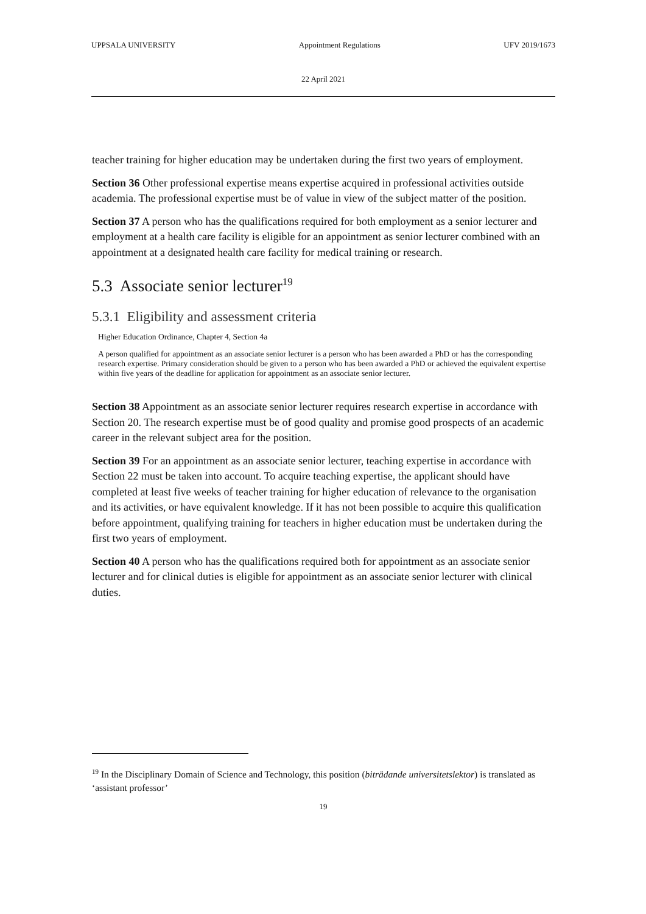UPPSALA UNIVERSITY Appointment Regulations UFV 2019/1673
22 April 2021
teacher training for higher education may be undertaken during the first two years of employment.
Section 36 Other professional expertise means expertise acquired in professional activities outside academia. The professional expertise must be of value in view of the subject matter of the position.
Section 37 A person who has the qualifications required for both employment as a senior lecturer and employment at a health care facility is eligible for an appointment as senior lecturer combined with an appointment at a designated health care facility for medical training or research.
5.3 Associate senior lecturer<sup>19</sup>
5.3.1 Eligibility and assessment criteria
Higher Education Ordinance, Chapter 4, Section 4a
A person qualified for appointment as an associate senior lecturer is a person who has been awarded a PhD or has the corresponding research expertise. Primary consideration should be given to a person who has been awarded a PhD or achieved the equivalent expertise within five years of the deadline for application for appointment as an associate senior lecturer.
Section 38 Appointment as an associate senior lecturer requires research expertise in accordance with Section 20. The research expertise must be of good quality and promise good prospects of an academic career in the relevant subject area for the position.
Section 39 For an appointment as an associate senior lecturer, teaching expertise in accordance with Section 22 must be taken into account. To acquire teaching expertise, the applicant should have completed at least five weeks of teacher training for higher education of relevance to the organisation and its activities, or have equivalent knowledge. If it has not been possible to acquire this qualification before appointment, qualifying training for teachers in higher education must be undertaken during the first two years of employment.
Section 40 A person who has the qualifications required both for appointment as an associate senior lecturer and for clinical duties is eligible for appointment as an associate senior lecturer with clinical duties.
<sup>19</sup> In the Disciplinary Domain of Science and Technology, this position (biträdande universitetslektor) is translated as ‘assistant professor’
19